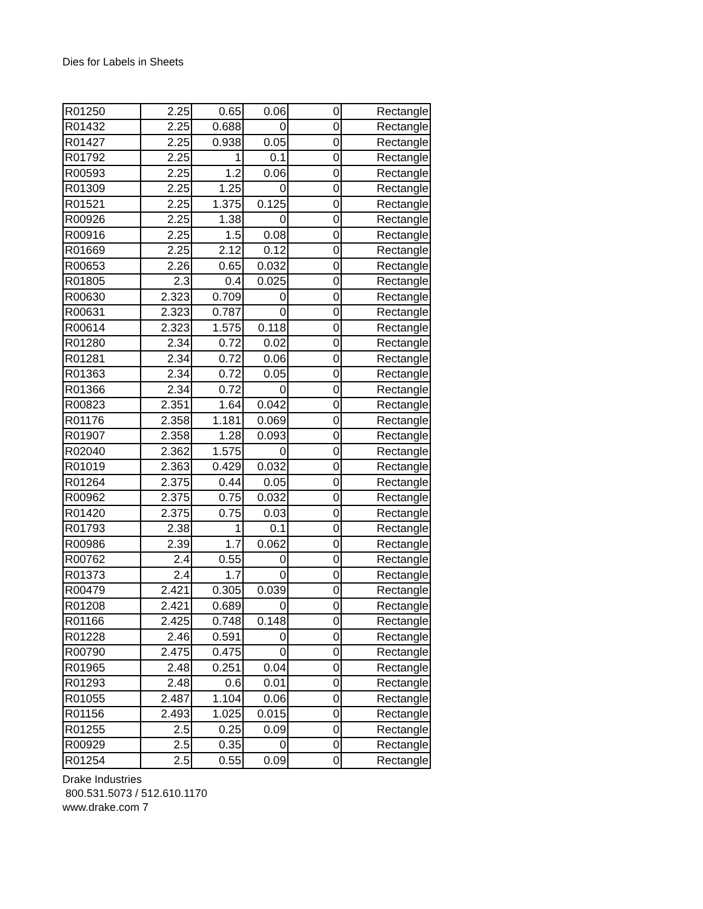Dies for Labels in Sheets
| R01250 | 2.25 | 0.65 | 0.06 | 0 | Rectangle |
| R01432 | 2.25 | 0.688 | 0 | 0 | Rectangle |
| R01427 | 2.25 | 0.938 | 0.05 | 0 | Rectangle |
| R01792 | 2.25 | 1 | 0.1 | 0 | Rectangle |
| R00593 | 2.25 | 1.2 | 0.06 | 0 | Rectangle |
| R01309 | 2.25 | 1.25 | 0 | 0 | Rectangle |
| R01521 | 2.25 | 1.375 | 0.125 | 0 | Rectangle |
| R00926 | 2.25 | 1.38 | 0 | 0 | Rectangle |
| R00916 | 2.25 | 1.5 | 0.08 | 0 | Rectangle |
| R01669 | 2.25 | 2.12 | 0.12 | 0 | Rectangle |
| R00653 | 2.26 | 0.65 | 0.032 | 0 | Rectangle |
| R01805 | 2.3 | 0.4 | 0.025 | 0 | Rectangle |
| R00630 | 2.323 | 0.709 | 0 | 0 | Rectangle |
| R00631 | 2.323 | 0.787 | 0 | 0 | Rectangle |
| R00614 | 2.323 | 1.575 | 0.118 | 0 | Rectangle |
| R01280 | 2.34 | 0.72 | 0.02 | 0 | Rectangle |
| R01281 | 2.34 | 0.72 | 0.06 | 0 | Rectangle |
| R01363 | 2.34 | 0.72 | 0.05 | 0 | Rectangle |
| R01366 | 2.34 | 0.72 | 0 | 0 | Rectangle |
| R00823 | 2.351 | 1.64 | 0.042 | 0 | Rectangle |
| R01176 | 2.358 | 1.181 | 0.069 | 0 | Rectangle |
| R01907 | 2.358 | 1.28 | 0.093 | 0 | Rectangle |
| R02040 | 2.362 | 1.575 | 0 | 0 | Rectangle |
| R01019 | 2.363 | 0.429 | 0.032 | 0 | Rectangle |
| R01264 | 2.375 | 0.44 | 0.05 | 0 | Rectangle |
| R00962 | 2.375 | 0.75 | 0.032 | 0 | Rectangle |
| R01420 | 2.375 | 0.75 | 0.03 | 0 | Rectangle |
| R01793 | 2.38 | 1 | 0.1 | 0 | Rectangle |
| R00986 | 2.39 | 1.7 | 0.062 | 0 | Rectangle |
| R00762 | 2.4 | 0.55 | 0 | 0 | Rectangle |
| R01373 | 2.4 | 1.7 | 0 | 0 | Rectangle |
| R00479 | 2.421 | 0.305 | 0.039 | 0 | Rectangle |
| R01208 | 2.421 | 0.689 | 0 | 0 | Rectangle |
| R01166 | 2.425 | 0.748 | 0.148 | 0 | Rectangle |
| R01228 | 2.46 | 0.591 | 0 | 0 | Rectangle |
| R00790 | 2.475 | 0.475 | 0 | 0 | Rectangle |
| R01965 | 2.48 | 0.251 | 0.04 | 0 | Rectangle |
| R01293 | 2.48 | 0.6 | 0.01 | 0 | Rectangle |
| R01055 | 2.487 | 1.104 | 0.06 | 0 | Rectangle |
| R01156 | 2.493 | 1.025 | 0.015 | 0 | Rectangle |
| R01255 | 2.5 | 0.25 | 0.09 | 0 | Rectangle |
| R00929 | 2.5 | 0.35 | 0 | 0 | Rectangle |
| R01254 | 2.5 | 0.55 | 0.09 | 0 | Rectangle |
Drake Industries
800.531.5073 / 512.610.1170
www.drake.com 7